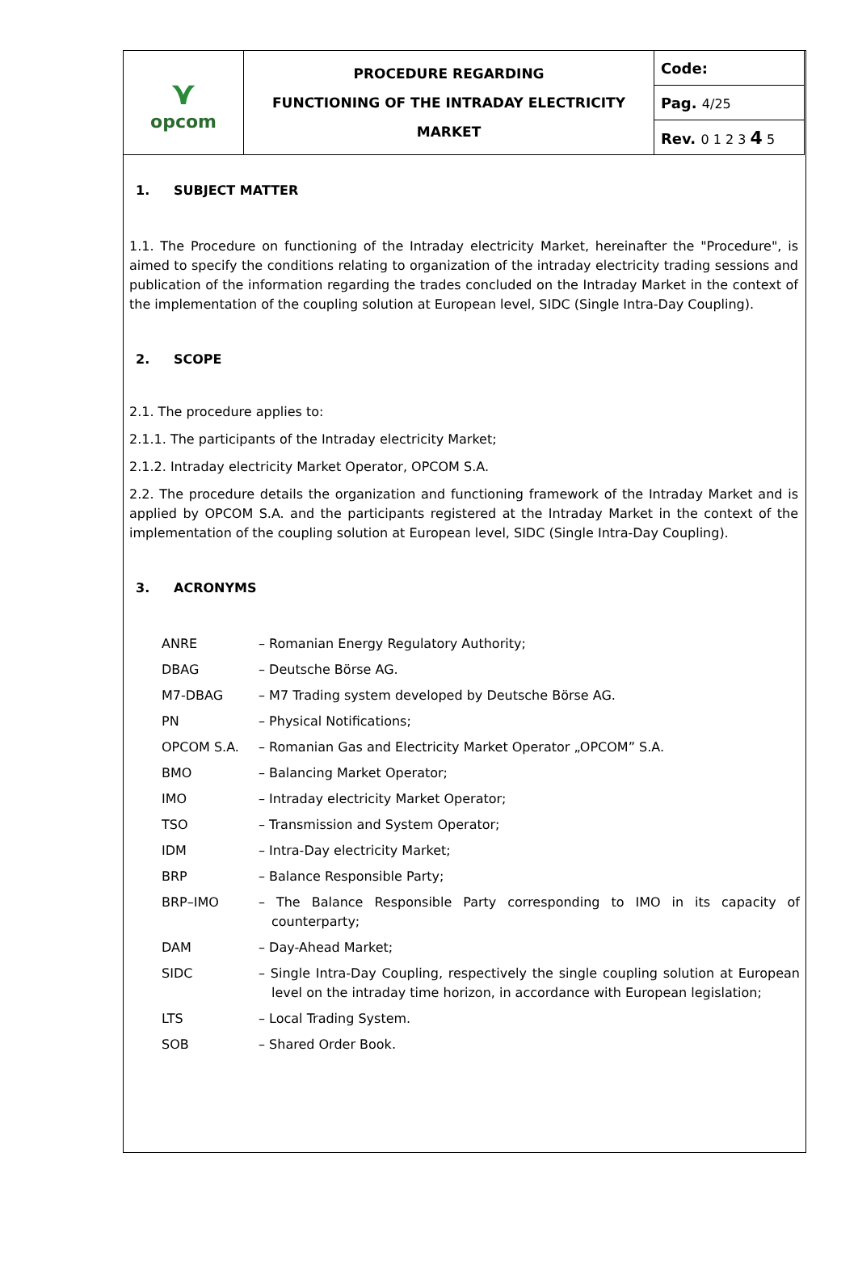| ⋎ opcom | PROCEDURE REGARDING FUNCTIONING OF THE INTRADAY ELECTRICITY MARKET | Code: |
| | | Pag. 4/25 |
| | | Rev. 0 1 2 3 4 5 |
1. SUBJECT MATTER
1.1. The Procedure on functioning of the Intraday electricity Market, hereinafter the "Procedure", is aimed to specify the conditions relating to organization of the intraday electricity trading sessions and publication of the information regarding the trades concluded on the Intraday Market in the context of the implementation of the coupling solution at European level, SIDC (Single Intra-Day Coupling).
2. SCOPE
2.1. The procedure applies to:
2.1.1. The participants of the Intraday electricity Market;
2.1.2. Intraday electricity Market Operator, OPCOM S.A.
2.2. The procedure details the organization and functioning framework of the Intraday Market and is applied by OPCOM S.A. and the participants registered at the Intraday Market in the context of the implementation of the coupling solution at European level, SIDC (Single Intra-Day Coupling).
3. ACRONYMS
| ANRE | – Romanian Energy Regulatory Authority; |
| DBAG | – Deutsche Börse AG. |
| M7-DBAG | – M7 Trading system developed by Deutsche Börse AG. |
| PN | – Physical Notifications; |
| OPCOM S.A. | – Romanian Gas and Electricity Market Operator „OPCOM” S.A. |
| BMO | – Balancing Market Operator; |
| IMO | – Intraday electricity Market Operator; |
| TSO | – Transmission and System Operator; |
| IDM | – Intra-Day electricity Market; |
| BRP | – Balance Responsible Party; |
| BRP–IMO | – The Balance Responsible Party corresponding to IMO in its capacity of counterparty; |
| DAM | – Day-Ahead Market; |
| SIDC | – Single Intra-Day Coupling, respectively the single coupling solution at European level on the intraday time horizon, in accordance with European legislation; |
| LTS | – Local Trading System. |
| SOB | – Shared Order Book. |